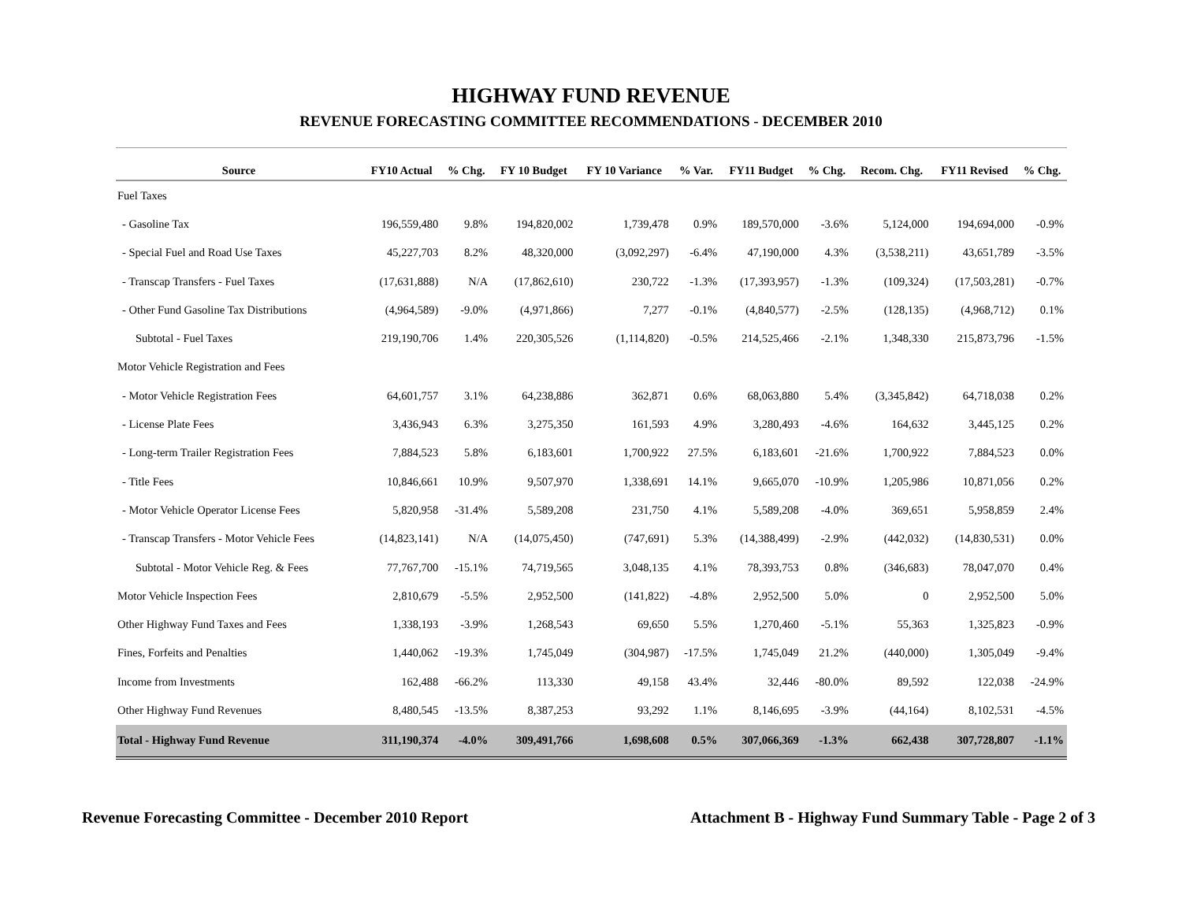HIGHWAY FUND REVENUE
REVENUE FORECASTING COMMITTEE RECOMMENDATIONS - DECEMBER 2010
| Source | FY10 Actual | % Chg. | FY 10 Budget | FY 10 Variance | % Var. | FY11 Budget | % Chg. | Recom. Chg. | FY11 Revised | % Chg. |
| --- | --- | --- | --- | --- | --- | --- | --- | --- | --- | --- |
| Fuel Taxes | | | | | | | | | | |
| - Gasoline Tax | 196,559,480 | 9.8% | 194,820,002 | 1,739,478 | 0.9% | 189,570,000 | -3.6% | 5,124,000 | 194,694,000 | -0.9% |
| - Special Fuel and Road Use Taxes | 45,227,703 | 8.2% | 48,320,000 | (3,092,297) | -6.4% | 47,190,000 | 4.3% | (3,538,211) | 43,651,789 | -3.5% |
| - Transcap Transfers - Fuel Taxes | (17,631,888) | N/A | (17,862,610) | 230,722 | -1.3% | (17,393,957) | -1.3% | (109,324) | (17,503,281) | -0.7% |
| - Other Fund Gasoline Tax Distributions | (4,964,589) | -9.0% | (4,971,866) | 7,277 | -0.1% | (4,840,577) | -2.5% | (128,135) | (4,968,712) | 0.1% |
| Subtotal - Fuel Taxes | 219,190,706 | 1.4% | 220,305,526 | (1,114,820) | -0.5% | 214,525,466 | -2.1% | 1,348,330 | 215,873,796 | -1.5% |
| Motor Vehicle Registration and Fees | | | | | | | | | | |
| - Motor Vehicle Registration Fees | 64,601,757 | 3.1% | 64,238,886 | 362,871 | 0.6% | 68,063,880 | 5.4% | (3,345,842) | 64,718,038 | 0.2% |
| - License Plate Fees | 3,436,943 | 6.3% | 3,275,350 | 161,593 | 4.9% | 3,280,493 | -4.6% | 164,632 | 3,445,125 | 0.2% |
| - Long-term Trailer Registration Fees | 7,884,523 | 5.8% | 6,183,601 | 1,700,922 | 27.5% | 6,183,601 | -21.6% | 1,700,922 | 7,884,523 | 0.0% |
| - Title Fees | 10,846,661 | 10.9% | 9,507,970 | 1,338,691 | 14.1% | 9,665,070 | -10.9% | 1,205,986 | 10,871,056 | 0.2% |
| - Motor Vehicle Operator License Fees | 5,820,958 | -31.4% | 5,589,208 | 231,750 | 4.1% | 5,589,208 | -4.0% | 369,651 | 5,958,859 | 2.4% |
| - Transcap Transfers - Motor Vehicle Fees | (14,823,141) | N/A | (14,075,450) | (747,691) | 5.3% | (14,388,499) | -2.9% | (442,032) | (14,830,531) | 0.0% |
| Subtotal - Motor Vehicle Reg. & Fees | 77,767,700 | -15.1% | 74,719,565 | 3,048,135 | 4.1% | 78,393,753 | 0.8% | (346,683) | 78,047,070 | 0.4% |
| Motor Vehicle Inspection Fees | 2,810,679 | -5.5% | 2,952,500 | (141,822) | -4.8% | 2,952,500 | 5.0% | 0 | 2,952,500 | 5.0% |
| Other Highway Fund Taxes and Fees | 1,338,193 | -3.9% | 1,268,543 | 69,650 | 5.5% | 1,270,460 | -5.1% | 55,363 | 1,325,823 | -0.9% |
| Fines, Forfeits and Penalties | 1,440,062 | -19.3% | 1,745,049 | (304,987) | -17.5% | 1,745,049 | 21.2% | (440,000) | 1,305,049 | -9.4% |
| Income from Investments | 162,488 | -66.2% | 113,330 | 49,158 | 43.4% | 32,446 | -80.0% | 89,592 | 122,038 | -24.9% |
| Other Highway Fund Revenues | 8,480,545 | -13.5% | 8,387,253 | 93,292 | 1.1% | 8,146,695 | -3.9% | (44,164) | 8,102,531 | -4.5% |
| Total - Highway Fund Revenue | 311,190,374 | -4.0% | 309,491,766 | 1,698,608 | 0.5% | 307,066,369 | -1.3% | 662,438 | 307,728,807 | -1.1% |
Revenue Forecasting Committee - December 2010 Report Attachment B - Highway Fund Summary Table - Page 2 of 3